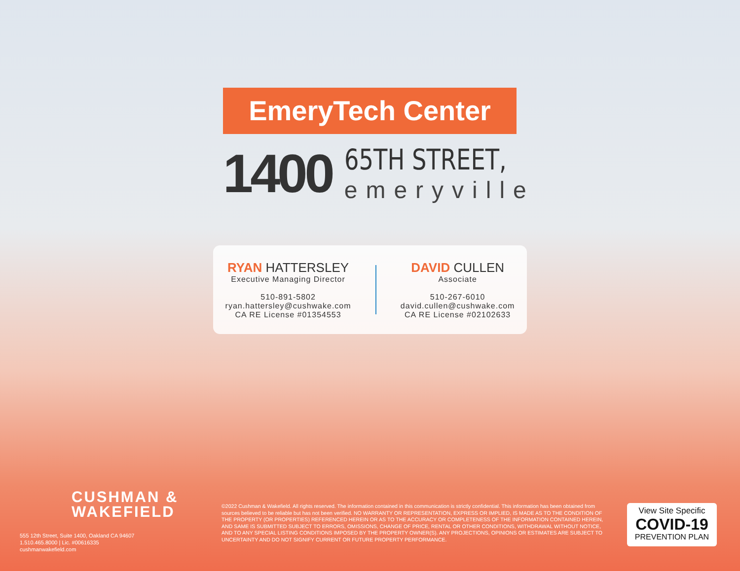EmeryTech Center
1400
65TH STREET,
emeryville
RYAN HATTERSLEY
Executive Managing Director
510-891-5802
ryan.hattersley@cushwake.com
CA RE License #01354553
DAVID CULLEN
Associate
510-267-6010
david.cullen@cushwake.com
CA RE License #02102633
CUSHMAN &
WAKEFIELD
555 12th Street, Suite 1400, Oakland CA 94607
1.510.465.8000 | Lic. #00616335
cushmanwakefield.com
©2022 Cushman & Wakefield. All rights reserved. The information contained in this communication is strictly confidential. This information has been obtained from sources believed to be reliable but has not been verified. NO WARRANTY OR REPRESENTATION, EXPRESS OR IMPLIED, IS MADE AS TO THE CONDITION OF THE PROPERTY (OR PROPERTIES) REFERENCED HEREIN OR AS TO THE ACCURACY OR COMPLETENESS OF THE INFORMATION CONTAINED HEREIN, AND SAME IS SUBMITTED SUBJECT TO ERRORS, OMISSIONS, CHANGE OF PRICE, RENTAL OR OTHER CONDITIONS, WITHDRAWAL WITHOUT NOTICE, AND TO ANY SPECIAL LISTING CONDITIONS IMPOSED BY THE PROPERTY OWNER(S). ANY PROJECTIONS, OPINIONS OR ESTIMATES ARE SUBJECT TO UNCERTAINTY AND DO NOT SIGNIFY CURRENT OR FUTURE PROPERTY PERFORMANCE.
View Site Specific
COVID-19
PREVENTION PLAN